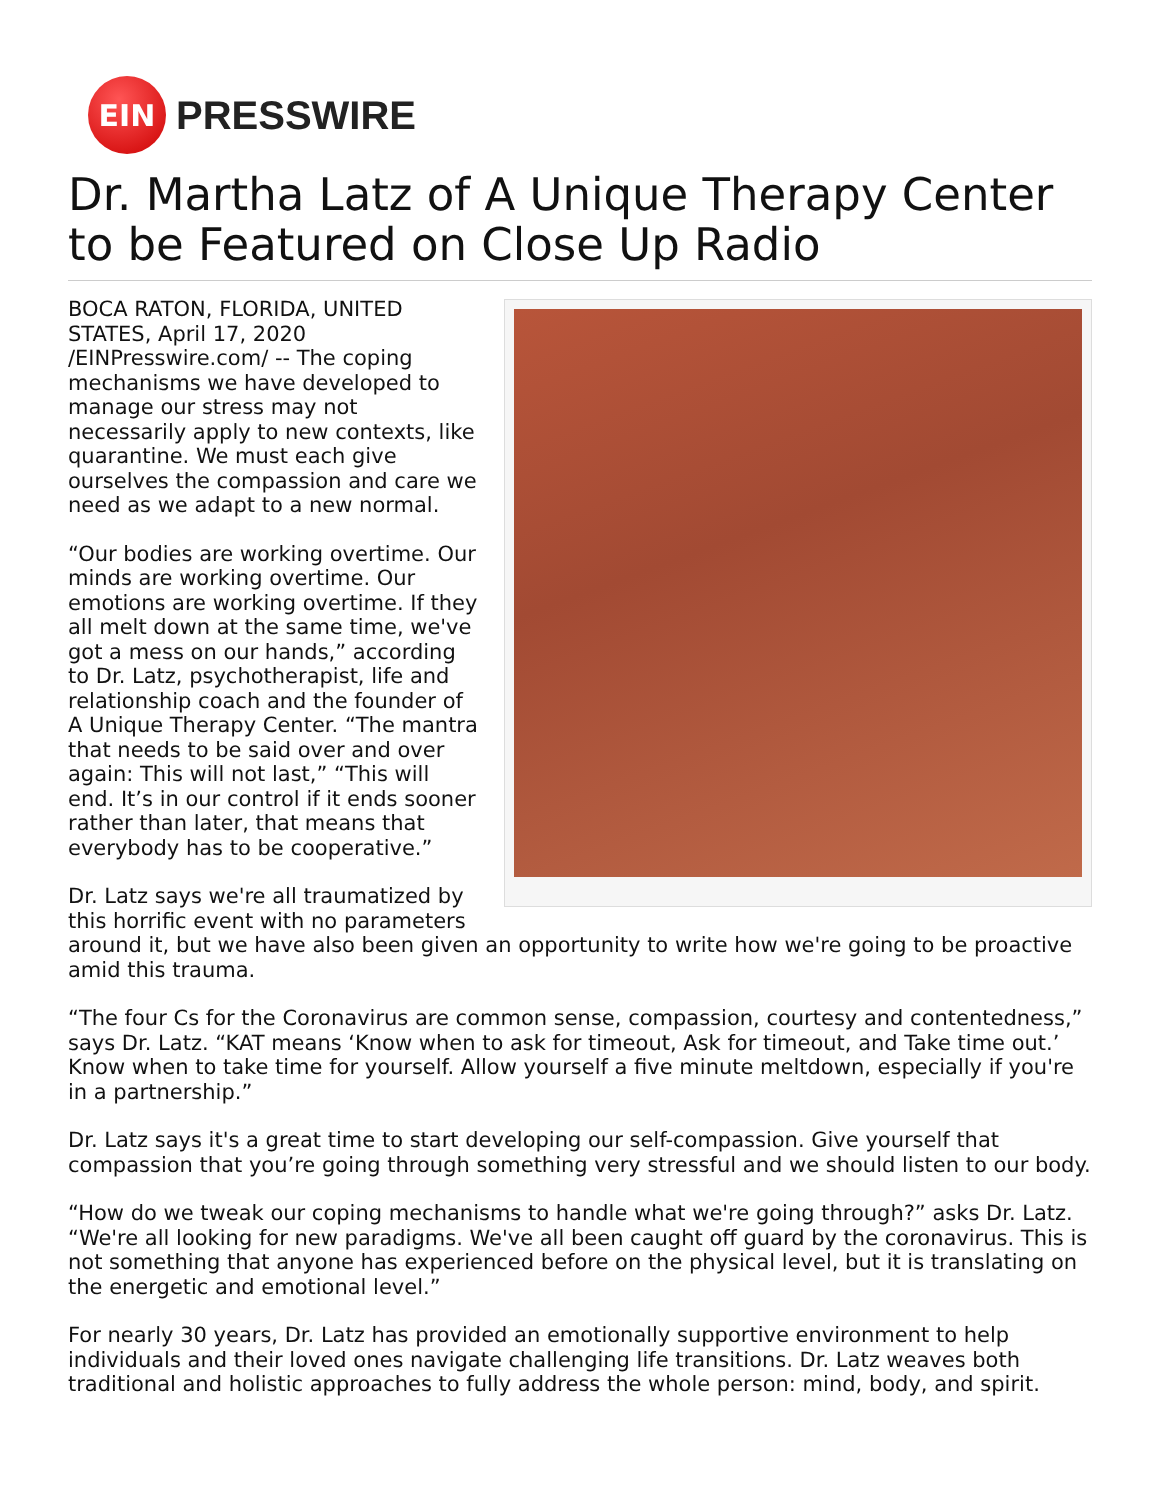EIN
PRESSWIRE
Dr. Martha Latz of A Unique Therapy Center to be Featured on Close Up Radio
BOCA RATON, FLORIDA, UNITED STATES, April 17, 2020 /EINPresswire.com/ -- The coping mechanisms we have developed to manage our stress may not necessarily apply to new contexts, like quarantine. We must each give ourselves the compassion and care we need as we adapt to a new normal.
“Our bodies are working overtime. Our minds are working overtime. Our emotions are working overtime. If they all melt down at the same time, we've got a mess on our hands,” according to Dr. Latz, psychotherapist, life and relationship coach and the founder of A Unique Therapy Center. “The mantra that needs to be said over and over again: This will not last,” “This will end. It’s in our control if it ends sooner rather than later, that means that everybody has to be cooperative.”
Dr. Latz says we're all traumatized by this horrific event with no parameters around it, but we have also been given an opportunity to write how we're going to be proactive amid this trauma.
“The four Cs for the Coronavirus are common sense, compassion, courtesy and contentedness,” says Dr. Latz. “KAT means ‘Know when to ask for timeout, Ask for timeout, and Take time out.’ Know when to take time for yourself. Allow yourself a five minute meltdown, especially if you're in a partnership.”
Dr. Latz says it's a great time to start developing our self-compassion. Give yourself that compassion that you’re going through something very stressful and we should listen to our body.
“How do we tweak our coping mechanisms to handle what we're going through?” asks Dr. Latz. “We're all looking for new paradigms. We've all been caught off guard by the coronavirus. This is not something that anyone has experienced before on the physical level, but it is translating on the energetic and emotional level.”
For nearly 30 years, Dr. Latz has provided an emotionally supportive environment to help individuals and their loved ones navigate challenging life transitions. Dr. Latz weaves both traditional and holistic approaches to fully address the whole person: mind, body, and spirit.